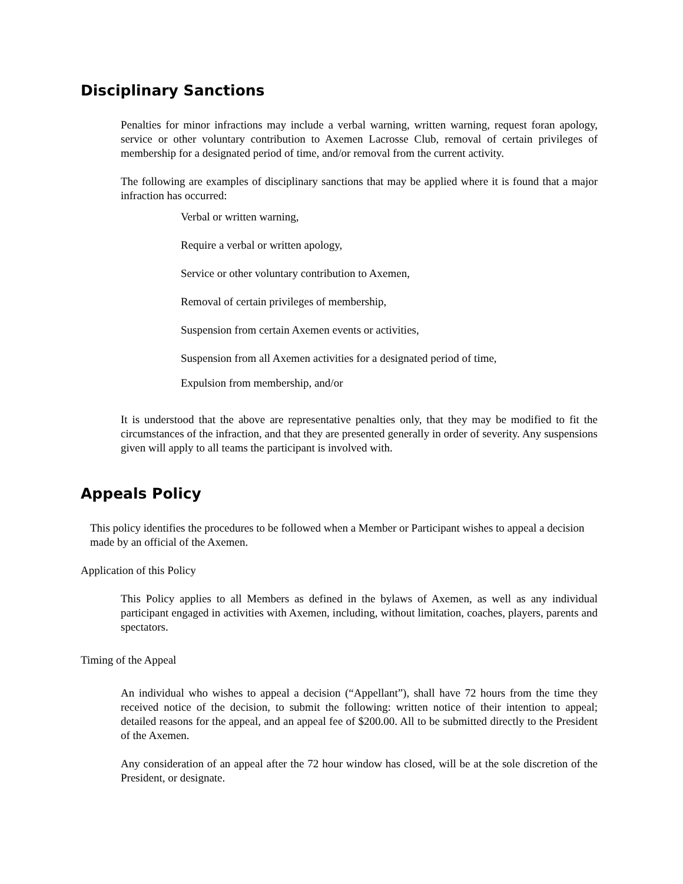Disciplinary Sanctions
Penalties for minor infractions may include a verbal warning, written warning, request foran apology, service or other voluntary contribution to Axemen Lacrosse Club, removal of certain privileges of membership for a designated period of time, and/or removal from the current activity.
The following are examples of disciplinary sanctions that may be applied where it is found that a major infraction has occurred:
Verbal or written warning,
Require a verbal or written apology,
Service or other voluntary contribution to Axemen,
Removal of certain privileges of membership,
Suspension from certain Axemen events or activities,
Suspension from all Axemen activities for a designated period of time,
Expulsion from membership, and/or
It is understood that the above are representative penalties only, that they may be modified to fit the circumstances of the infraction, and that they are presented generally in order of severity. Any suspensions given will apply to all teams the participant is involved with.
Appeals Policy
This policy identifies the procedures to be followed when a Member or Participant wishes to appeal a decision made by an official of the Axemen.
Application of this Policy
This Policy applies to all Members as defined in the bylaws of Axemen, as well as any individual participant engaged in activities with Axemen, including, without limitation, coaches, players, parents and spectators.
Timing of the Appeal
An individual who wishes to appeal a decision (“Appellant”), shall have 72 hours from the time they received notice of the decision, to submit the following: written notice of their intention to appeal; detailed reasons for the appeal, and an appeal fee of $200.00. All to be submitted directly to the President of the Axemen.
Any consideration of an appeal after the 72 hour window has closed, will be at the sole discretion of the President, or designate.